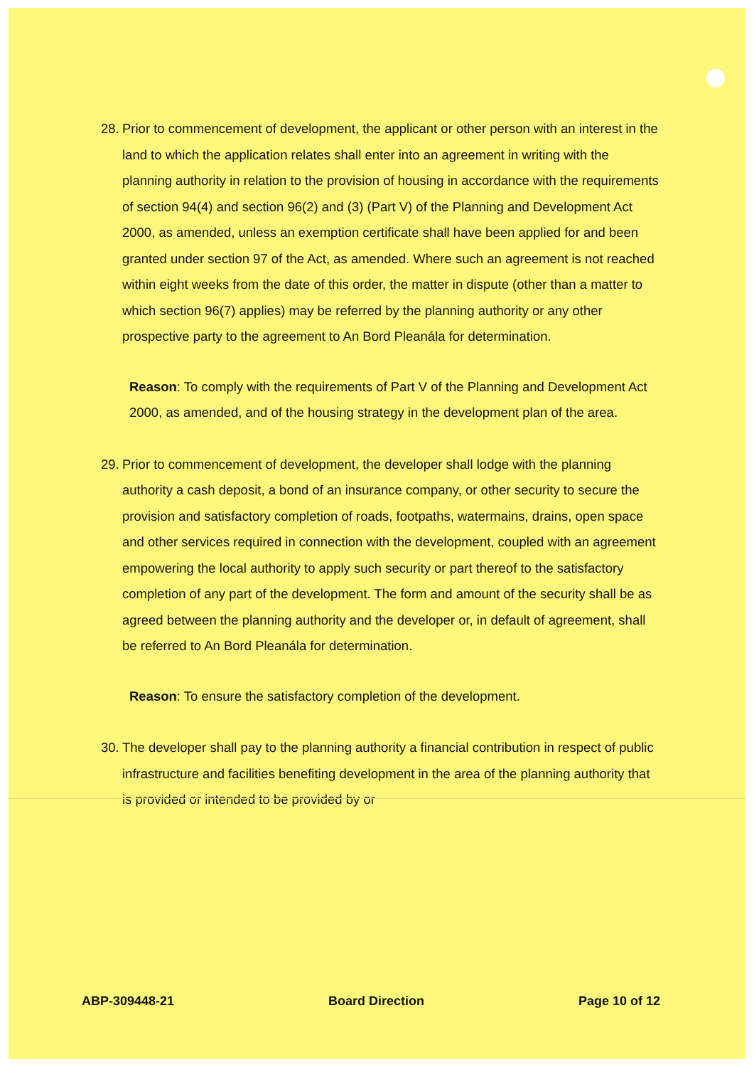28.
Prior to commencement of development, the applicant or other person with an interest in the land to which the application relates shall enter into an agreement in writing with the planning authority in relation to the provision of housing in accordance with the requirements of section 94(4) and section 96(2) and (3) (Part V) of the Planning and Development Act 2000, as amended, unless an exemption certificate shall have been applied for and been granted under section 97 of the Act, as amended. Where such an agreement is not reached within eight weeks from the date of this order, the matter in dispute (other than a matter to which section 96(7) applies) may be referred by the planning authority or any other prospective party to the agreement to An Bord Pleanála for determination.
Reason: To comply with the requirements of Part V of the Planning and Development Act 2000, as amended, and of the housing strategy in the development plan of the area.
29.
Prior to commencement of development, the developer shall lodge with the planning authority a cash deposit, a bond of an insurance company, or other security to secure the provision and satisfactory completion of roads, footpaths, watermains, drains, open space and other services required in connection with the development, coupled with an agreement empowering the local authority to apply such security or part thereof to the satisfactory completion of any part of the development. The form and amount of the security shall be as agreed between the planning authority and the developer or, in default of agreement, shall be referred to An Bord Pleanála for determination.
Reason: To ensure the satisfactory completion of the development.
30.
The developer shall pay to the planning authority a financial contribution in respect of public infrastructure and facilities benefiting development in the area of the planning authority that is provided or intended to be provided by or
ABP-309448-21 Board Direction Page 10 of 12